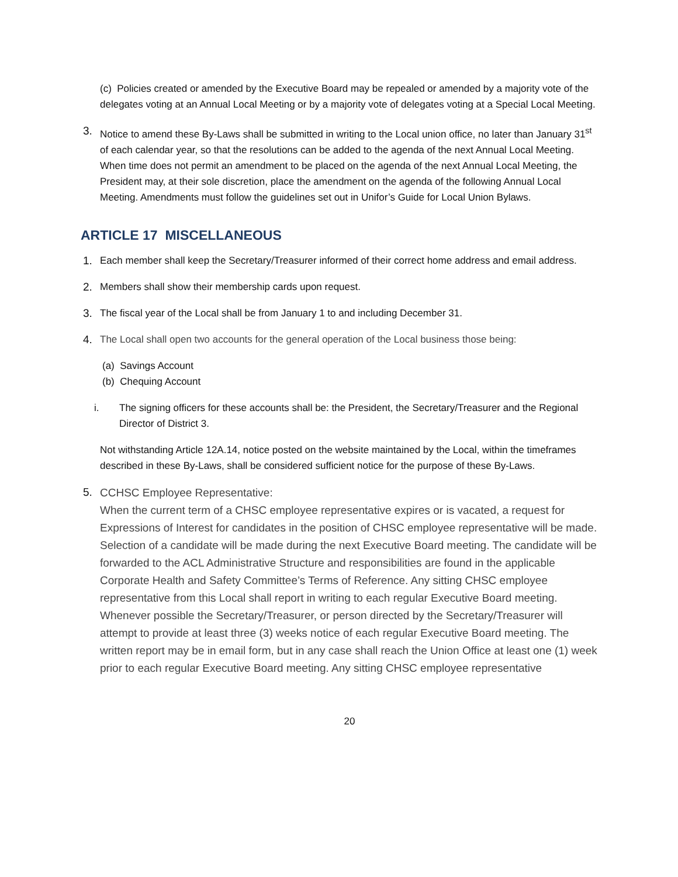(c) Policies created or amended by the Executive Board may be repealed or amended by a majority vote of the delegates voting at an Annual Local Meeting or by a majority vote of delegates voting at a Special Local Meeting.
3. Notice to amend these By-Laws shall be submitted in writing to the Local union office, no later than January 31<sup>st</sup> of each calendar year, so that the resolutions can be added to the agenda of the next Annual Local Meeting. When time does not permit an amendment to be placed on the agenda of the next Annual Local Meeting, the President may, at their sole discretion, place the amendment on the agenda of the following Annual Local Meeting. Amendments must follow the guidelines set out in Unifor’s Guide for Local Union Bylaws.
ARTICLE 17 MISCELLANEOUS
1. Each member shall keep the Secretary/Treasurer informed of their correct home address and email address.
2. Members shall show their membership cards upon request.
3. The fiscal year of the Local shall be from January 1 to and including December 31.
4. The Local shall open two accounts for the general operation of the Local business those being:
(a) Savings Account
(b) Chequing Account
i. The signing officers for these accounts shall be: the President, the Secretary/Treasurer and the Regional Director of District 3.
Not withstanding Article 12A.14, notice posted on the website maintained by the Local, within the timeframes described in these By-Laws, shall be considered sufficient notice for the purpose of these By-Laws.
5.
CCHSC Employee Representative:
When the current term of a CHSC employee representative expires or is vacated, a request for Expressions of Interest for candidates in the position of CHSC employee representative will be made. Selection of a candidate will be made during the next Executive Board meeting. The candidate will be forwarded to the ACL Administrative Structure and responsibilities are found in the applicable Corporate Health and Safety Committee’s Terms of Reference. Any sitting CHSC employee representative from this Local shall report in writing to each regular Executive Board meeting. Whenever possible the Secretary/Treasurer, or person directed by the Secretary/Treasurer will attempt to provide at least three (3) weeks notice of each regular Executive Board meeting. The written report may be in email form, but in any case shall reach the Union Office at least one (1) week prior to each regular Executive Board meeting. Any sitting CHSC employee representative
20